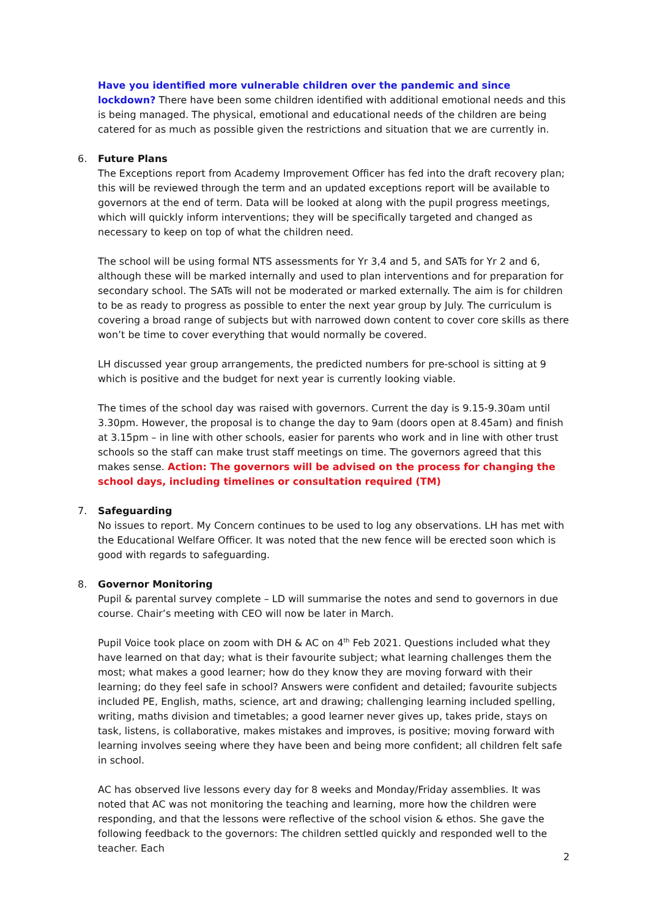Have you identified more vulnerable children over the pandemic and since lockdown? There have been some children identified with additional emotional needs and this is being managed. The physical, emotional and educational needs of the children are being catered for as much as possible given the restrictions and situation that we are currently in.
6. Future Plans
The Exceptions report from Academy Improvement Officer has fed into the draft recovery plan; this will be reviewed through the term and an updated exceptions report will be available to governors at the end of term. Data will be looked at along with the pupil progress meetings, which will quickly inform interventions; they will be specifically targeted and changed as necessary to keep on top of what the children need.
The school will be using formal NTS assessments for Yr 3,4 and 5, and SATs for Yr 2 and 6, although these will be marked internally and used to plan interventions and for preparation for secondary school. The SATs will not be moderated or marked externally. The aim is for children to be as ready to progress as possible to enter the next year group by July. The curriculum is covering a broad range of subjects but with narrowed down content to cover core skills as there won’t be time to cover everything that would normally be covered.
LH discussed year group arrangements, the predicted numbers for pre-school is sitting at 9 which is positive and the budget for next year is currently looking viable.
The times of the school day was raised with governors. Current the day is 9.15-9.30am until 3.30pm. However, the proposal is to change the day to 9am (doors open at 8.45am) and finish at 3.15pm – in line with other schools, easier for parents who work and in line with other trust schools so the staff can make trust staff meetings on time. The governors agreed that this makes sense. Action: The governors will be advised on the process for changing the school days, including timelines or consultation required (TM)
7. Safeguarding
No issues to report. My Concern continues to be used to log any observations. LH has met with the Educational Welfare Officer. It was noted that the new fence will be erected soon which is good with regards to safeguarding.
8. Governor Monitoring
Pupil & parental survey complete – LD will summarise the notes and send to governors in due course. Chair’s meeting with CEO will now be later in March.
Pupil Voice took place on zoom with DH & AC on 4<sup>th</sup> Feb 2021. Questions included what they have learned on that day; what is their favourite subject; what learning challenges them the most; what makes a good learner; how do they know they are moving forward with their learning; do they feel safe in school? Answers were confident and detailed; favourite subjects included PE, English, maths, science, art and drawing; challenging learning included spelling, writing, maths division and timetables; a good learner never gives up, takes pride, stays on task, listens, is collaborative, makes mistakes and improves, is positive; moving forward with learning involves seeing where they have been and being more confident; all children felt safe in school.
AC has observed live lessons every day for 8 weeks and Monday/Friday assemblies. It was noted that AC was not monitoring the teaching and learning, more how the children were responding, and that the lessons were reflective of the school vision & ethos. She gave the following feedback to the governors: The children settled quickly and responded well to the teacher. Each
2